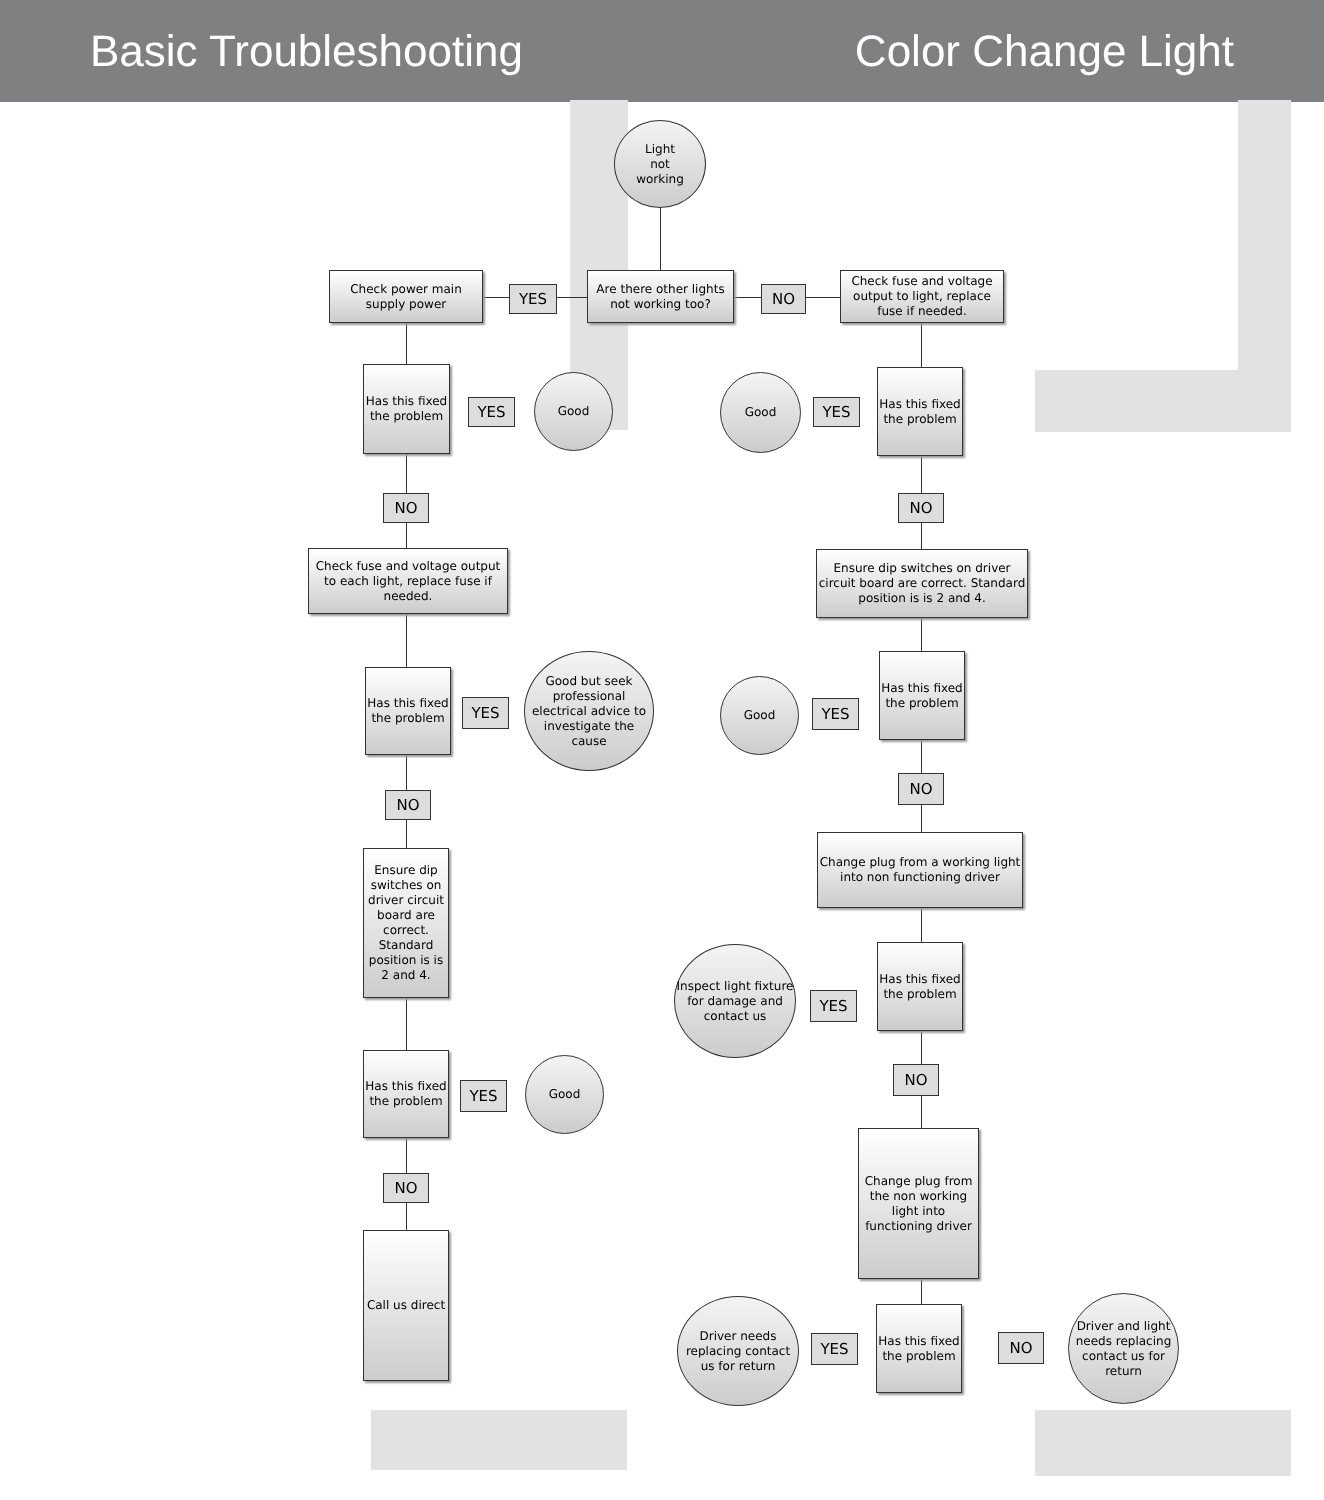Basic Troubleshooting Color Change Light
Light
not
working
Check power main supply power
YES
Are there other lights not working too?
NO
Check fuse and voltage output to light, replace fuse if needed.
Has this fixed the problem
YES
Good
NO
Check fuse and voltage output to each light, replace fuse if needed.
Has this fixed the problem
YES
Good but seek professional electrical advice to investigate the cause
NO
Ensure dip switches on driver circuit board are correct. Standard position is is 2 and 4.
Has this fixed the problem
YES
Good
NO
Call us direct
Good
YES
Has this fixed the problem
NO
Ensure dip switches on driver circuit board are correct. Standard position is is 2 and 4.
Good
YES
Has this fixed the problem
NO
Change plug from a working light into non functioning driver
Inspect light fixture for damage and contact us
YES
Has this fixed the problem
NO
Change plug from the non working light into functioning driver
Driver needs replacing contact us for return
YES
Has this fixed the problem
NO
Driver and light needs replacing contact us for return